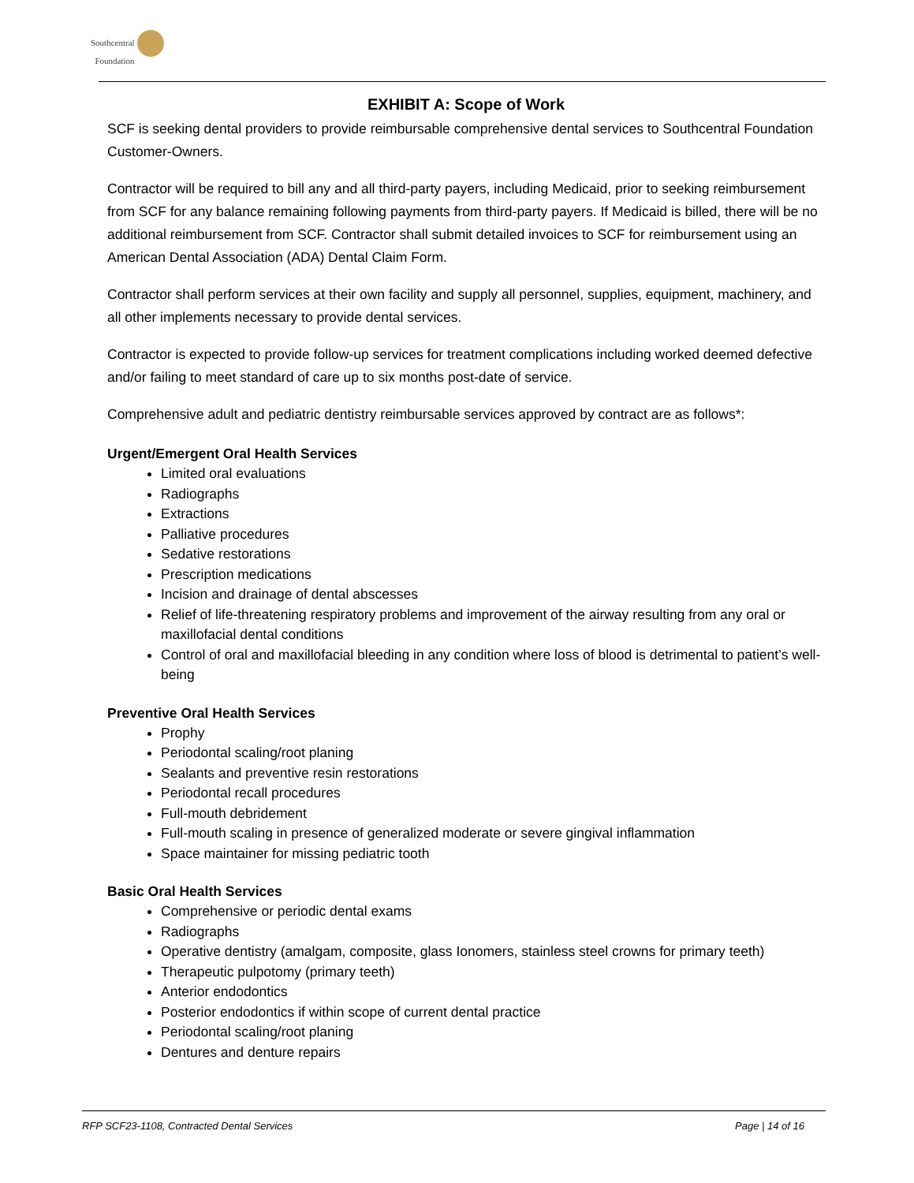Southcentral
Foundation
EXHIBIT A: Scope of Work
SCF is seeking dental providers to provide reimbursable comprehensive dental services to Southcentral Foundation Customer-Owners.
Contractor will be required to bill any and all third-party payers, including Medicaid, prior to seeking reimbursement from SCF for any balance remaining following payments from third-party payers. If Medicaid is billed, there will be no additional reimbursement from SCF. Contractor shall submit detailed invoices to SCF for reimbursement using an American Dental Association (ADA) Dental Claim Form.
Contractor shall perform services at their own facility and supply all personnel, supplies, equipment, machinery, and all other implements necessary to provide dental services.
Contractor is expected to provide follow-up services for treatment complications including worked deemed defective and/or failing to meet standard of care up to six months post-date of service.
Comprehensive adult and pediatric dentistry reimbursable services approved by contract are as follows*:
Urgent/Emergent Oral Health Services
Limited oral evaluations
Radiographs
Extractions
Palliative procedures
Sedative restorations
Prescription medications
Incision and drainage of dental abscesses
Relief of life-threatening respiratory problems and improvement of the airway resulting from any oral or maxillofacial dental conditions
Control of oral and maxillofacial bleeding in any condition where loss of blood is detrimental to patient’s well-being
Preventive Oral Health Services
Prophy
Periodontal scaling/root planing
Sealants and preventive resin restorations
Periodontal recall procedures
Full-mouth debridement
Full-mouth scaling in presence of generalized moderate or severe gingival inflammation
Space maintainer for missing pediatric tooth
Basic Oral Health Services
Comprehensive or periodic dental exams
Radiographs
Operative dentistry (amalgam, composite, glass Ionomers, stainless steel crowns for primary teeth)
Therapeutic pulpotomy (primary teeth)
Anterior endodontics
Posterior endodontics if within scope of current dental practice
Periodontal scaling/root planing
Dentures and denture repairs
RFP SCF23-1108, Contracted Dental Services Page | 14 of 16